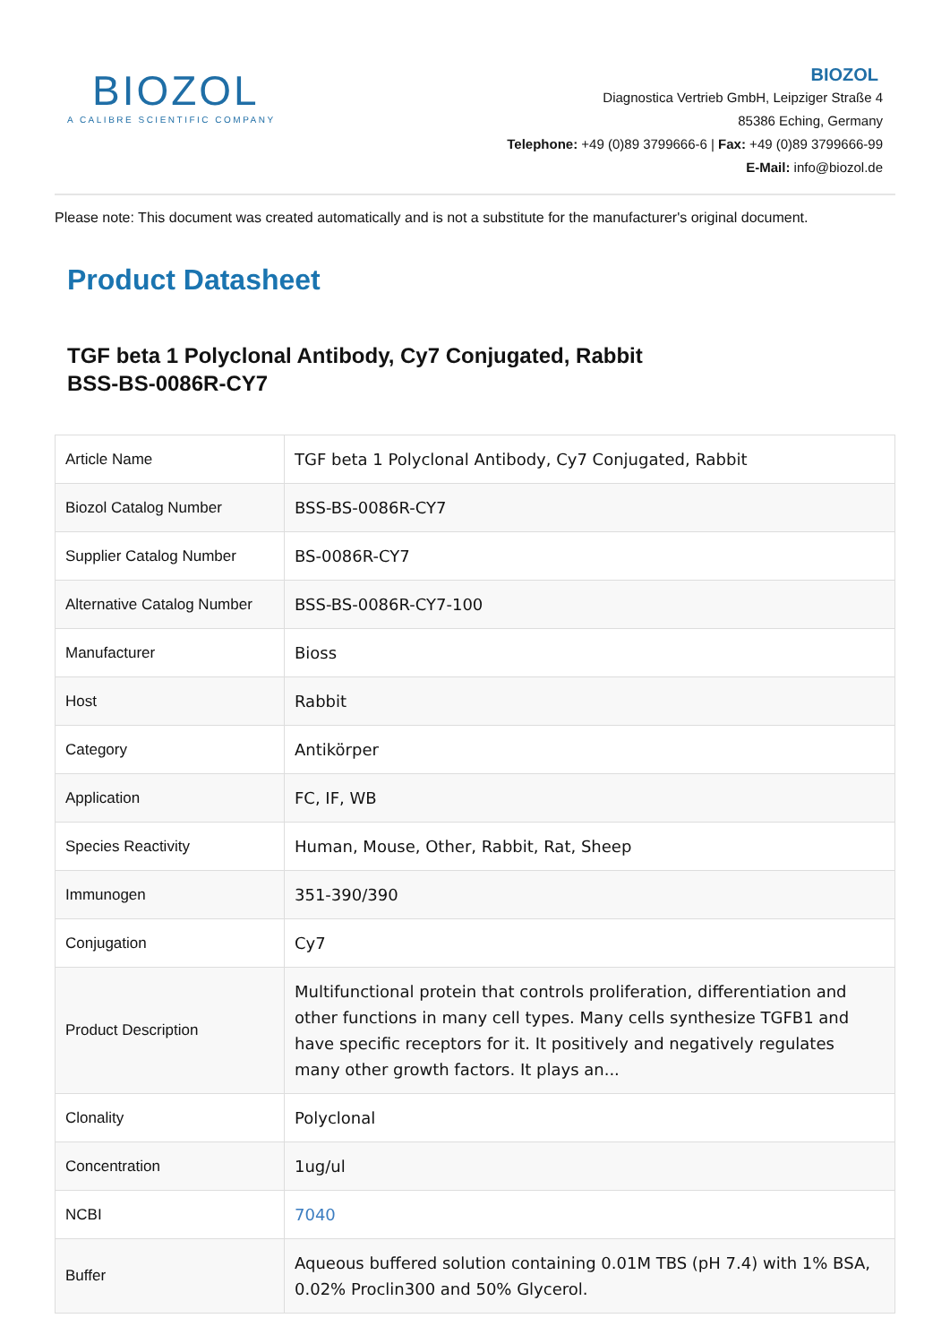BIOZOL
A CALIBRE SCIENTIFIC COMPANY
BIOZOL
Diagnostica Vertrieb GmbH, Leipziger Straße 4
85386 Eching, Germany
Telephone: +49 (0)89 3799666-6 | Fax: +49 (0)89 3799666-99
E-Mail: info@biozol.de
Please note: This document was created automatically and is not a substitute for the manufacturer's original document.
Product Datasheet
TGF beta 1 Polyclonal Antibody, Cy7 Conjugated, Rabbit
BSS-BS-0086R-CY7
| Article Name | TGF beta 1 Polyclonal Antibody, Cy7 Conjugated, Rabbit |
| Biozol Catalog Number | BSS-BS-0086R-CY7 |
| Supplier Catalog Number | BS-0086R-CY7 |
| Alternative Catalog Number | BSS-BS-0086R-CY7-100 |
| Manufacturer | Bioss |
| Host | Rabbit |
| Category | Antikörper |
| Application | FC, IF, WB |
| Species Reactivity | Human, Mouse, Other, Rabbit, Rat, Sheep |
| Immunogen | 351-390/390 |
| Conjugation | Cy7 |
| Product Description | Multifunctional protein that controls proliferation, differentiation and other functions in many cell types. Many cells synthesize TGFB1 and have specific receptors for it. It positively and negatively regulates many other growth factors. It plays an... |
| Clonality | Polyclonal |
| Concentration | 1ug/ul |
| NCBI | 7040 |
| Buffer | Aqueous buffered solution containing 0.01M TBS (pH 7.4) with 1% BSA, 0.02% Proclin300 and 50% Glycerol. |